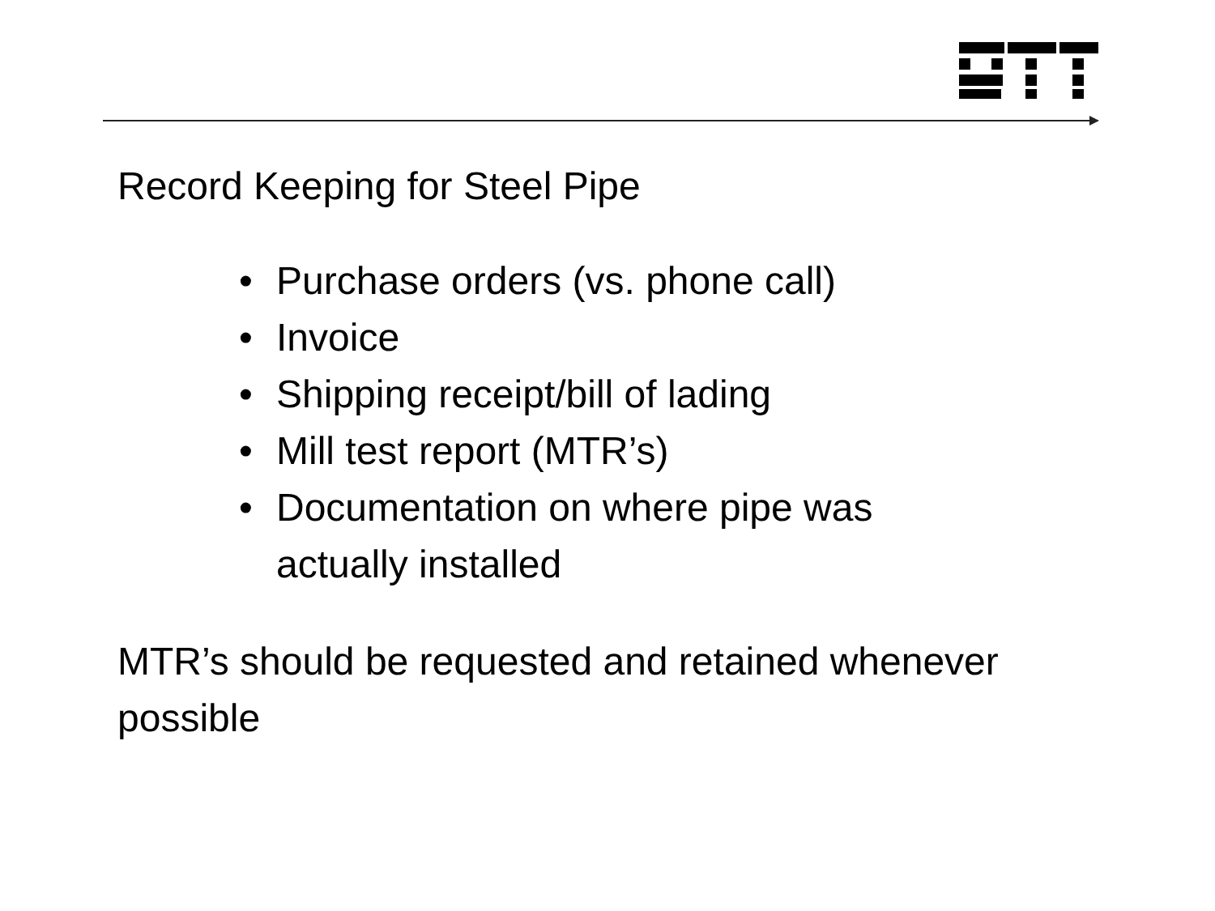Record Keeping for Steel Pipe
• Purchase orders (vs. phone call)
• Invoice
• Shipping receipt/bill of lading
• Mill test report (MTR’s)
• Documentation on where pipe was
actually installed
MTR’s should be requested and retained whenever possible